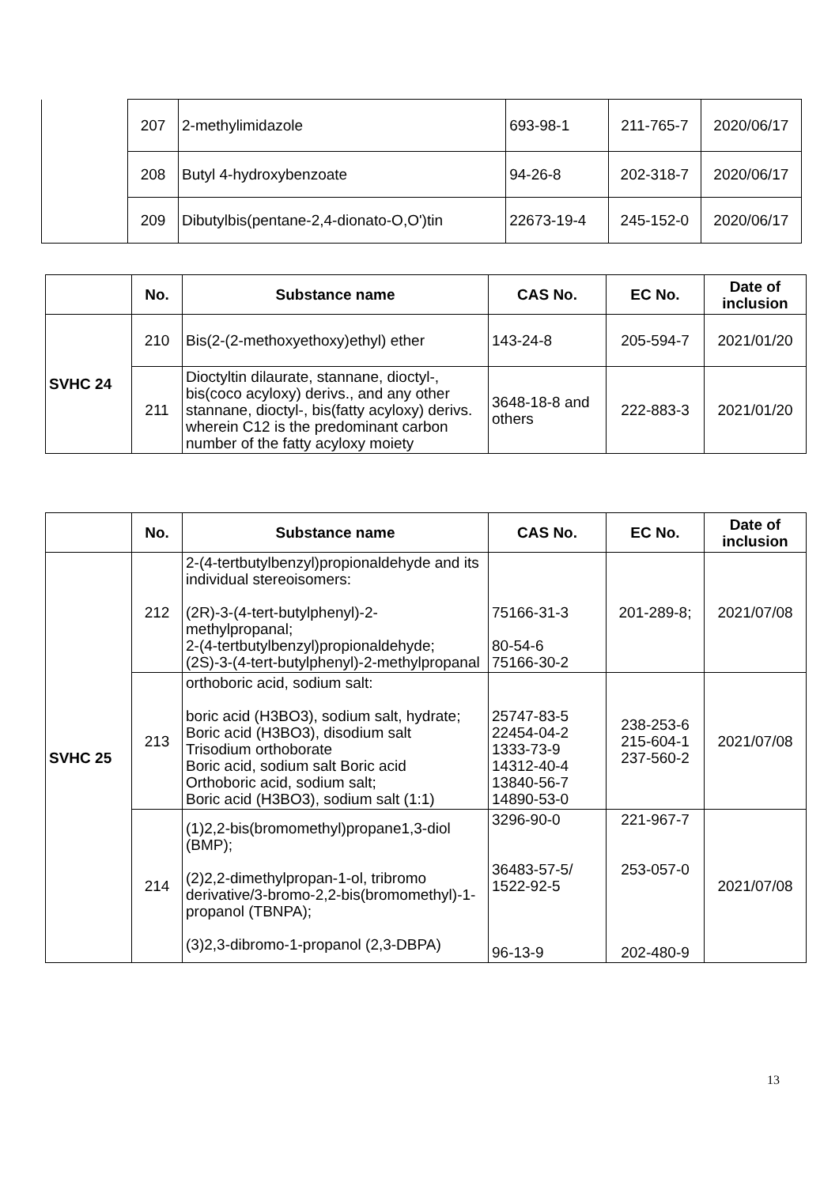| | 207 | 2-methylimidazole | 693-98-1 | 211-765-7 | 2020/06/17 |
| | 208 | Butyl 4-hydroxybenzoate | 94-26-8 | 202-318-7 | 2020/06/17 |
| | 209 | Dibutylbis(pentane-2,4-dionato-O,O')tin | 22673-19-4 | 245-152-0 | 2020/06/17 |
| | No. | Substance name | CAS No. | EC No. | Date of inclusion |
| --- | --- | --- | --- | --- | --- |
| SVHC 24 | 210 | Bis(2-(2-methoxyethoxy)ethyl) ether | 143-24-8 | 205-594-7 | 2021/01/20 |
| | 211 | Dioctyltin dilaurate, stannane, dioctyl-, bis(coco acyloxy) derivs., and any other stannane, dioctyl-, bis(fatty acyloxy) derivs. wherein C12 is the predominant carbon number of the fatty acyloxy moiety | 3648-18-8 and others | 222-883-3 | 2021/01/20 |
| | No. | Substance name | CAS No. | EC No. | Date of inclusion |
| --- | --- | --- | --- | --- | --- |
| SVHC 25 | 212 | 2-(4-tertbutylbenzyl)propionaldehyde and its individual stereoisomers: (2R)-3-(4-tert-butylphenyl)-2-methylpropanal; 2-(4-tertbutylbenzyl)propionaldehyde; (2S)-3-(4-tert-butylphenyl)-2-methylpropanal | 75166-31-3 80-54-6 75166-30-2 | 201-289-8; | 2021/07/08 |
| | 213 | orthoboric acid, sodium salt: boric acid (H3BO3), sodium salt, hydrate; Boric acid (H3BO3), disodium salt Trisodium orthoborate Boric acid, sodium salt Boric acid Orthoboric acid, sodium salt; Boric acid (H3BO3), sodium salt (1:1) | 25747-83-5 22454-04-2 1333-73-9 14312-40-4 13840-56-7 14890-53-0 | 238-253-6 215-604-1 237-560-2 | 2021/07/08 |
| | 214 | (1)2,2-bis(bromomethyl)propane1,3-diol (BMP); (2)2,2-dimethylpropan-1-ol, tribromo derivative/3-bromo-2,2-bis(bromomethyl)-1-propanol (TBNPA); (3)2,3-dibromo-1-propanol (2,3-DBPA) | 3296-90-0 36483-57-5/ 1522-92-5 96-13-9 | 221-967-7 253-057-0 202-480-9 | 2021/07/08 |
13